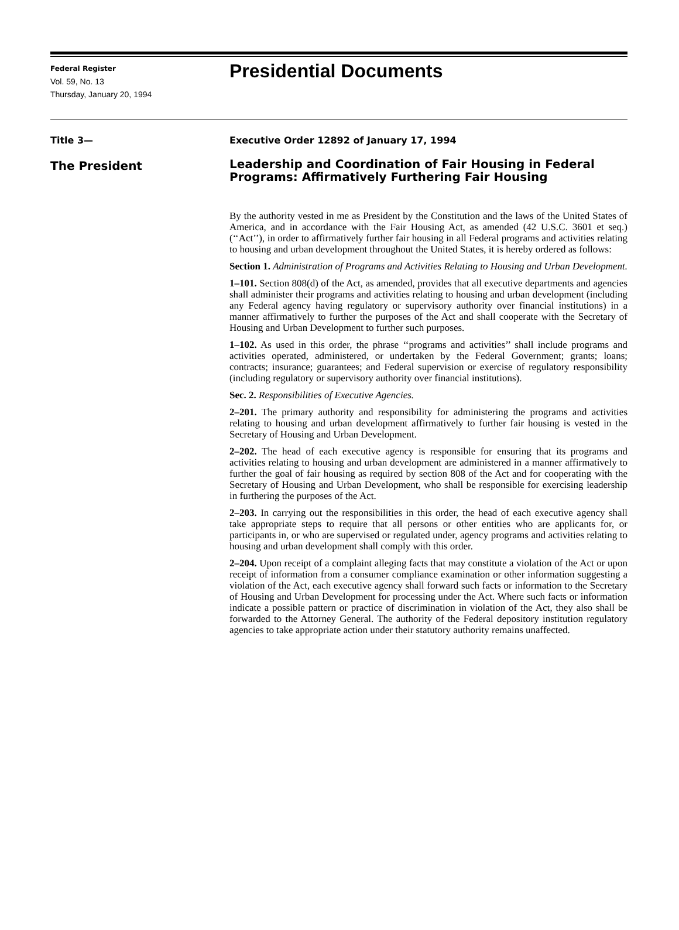Federal Register
Vol. 59, No. 13
Thursday, January 20, 1994
Presidential Documents
Title 3—
The President
Executive Order 12892 of January 17, 1994
Leadership and Coordination of Fair Housing in Federal Programs: Affirmatively Furthering Fair Housing
By the authority vested in me as President by the Constitution and the laws of the United States of America, and in accordance with the Fair Housing Act, as amended (42 U.S.C. 3601 et seq.) (‘‘Act’’), in order to affirmatively further fair housing in all Federal programs and activities relating to housing and urban development throughout the United States, it is hereby ordered as follows:
Section 1. Administration of Programs and Activities Relating to Housing and Urban Development.
1–101. Section 808(d) of the Act, as amended, provides that all executive departments and agencies shall administer their programs and activities relating to housing and urban development (including any Federal agency having regulatory or supervisory authority over financial institutions) in a manner affirmatively to further the purposes of the Act and shall cooperate with the Secretary of Housing and Urban Development to further such purposes.
1–102. As used in this order, the phrase ‘‘programs and activities’’ shall include programs and activities operated, administered, or undertaken by the Federal Government; grants; loans; contracts; insurance; guarantees; and Federal supervision or exercise of regulatory responsibility (including regulatory or supervisory authority over financial institutions).
Sec. 2. Responsibilities of Executive Agencies.
2–201. The primary authority and responsibility for administering the programs and activities relating to housing and urban development affirmatively to further fair housing is vested in the Secretary of Housing and Urban Development.
2–202. The head of each executive agency is responsible for ensuring that its programs and activities relating to housing and urban development are administered in a manner affirmatively to further the goal of fair housing as required by section 808 of the Act and for cooperating with the Secretary of Housing and Urban Development, who shall be responsible for exercising leadership in furthering the purposes of the Act.
2–203. In carrying out the responsibilities in this order, the head of each executive agency shall take appropriate steps to require that all persons or other entities who are applicants for, or participants in, or who are supervised or regulated under, agency programs and activities relating to housing and urban development shall comply with this order.
2–204. Upon receipt of a complaint alleging facts that may constitute a violation of the Act or upon receipt of information from a consumer compliance examination or other information suggesting a violation of the Act, each executive agency shall forward such facts or information to the Secretary of Housing and Urban Development for processing under the Act. Where such facts or information indicate a possible pattern or practice of discrimination in violation of the Act, they also shall be forwarded to the Attorney General. The authority of the Federal depository institution regulatory agencies to take appropriate action under their statutory authority remains unaffected.